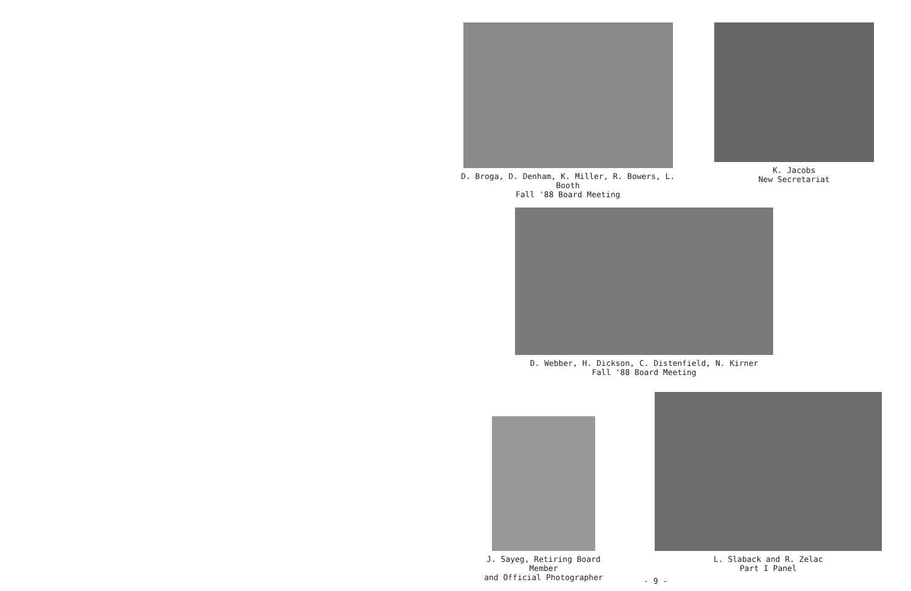D. Broga, D. Denham, K. Miller, R. Bowers, L. Booth
Fall '88 Board Meeting
K. Jacobs
New Secretariat
D. Webber, H. Dickson, C. Distenfield, N. Kirner
Fall '88 Board Meeting
J. Sayeg, Retiring Board Member
and Official Photographer
L. Slaback and R. Zelac
Part I Panel
- 9 -